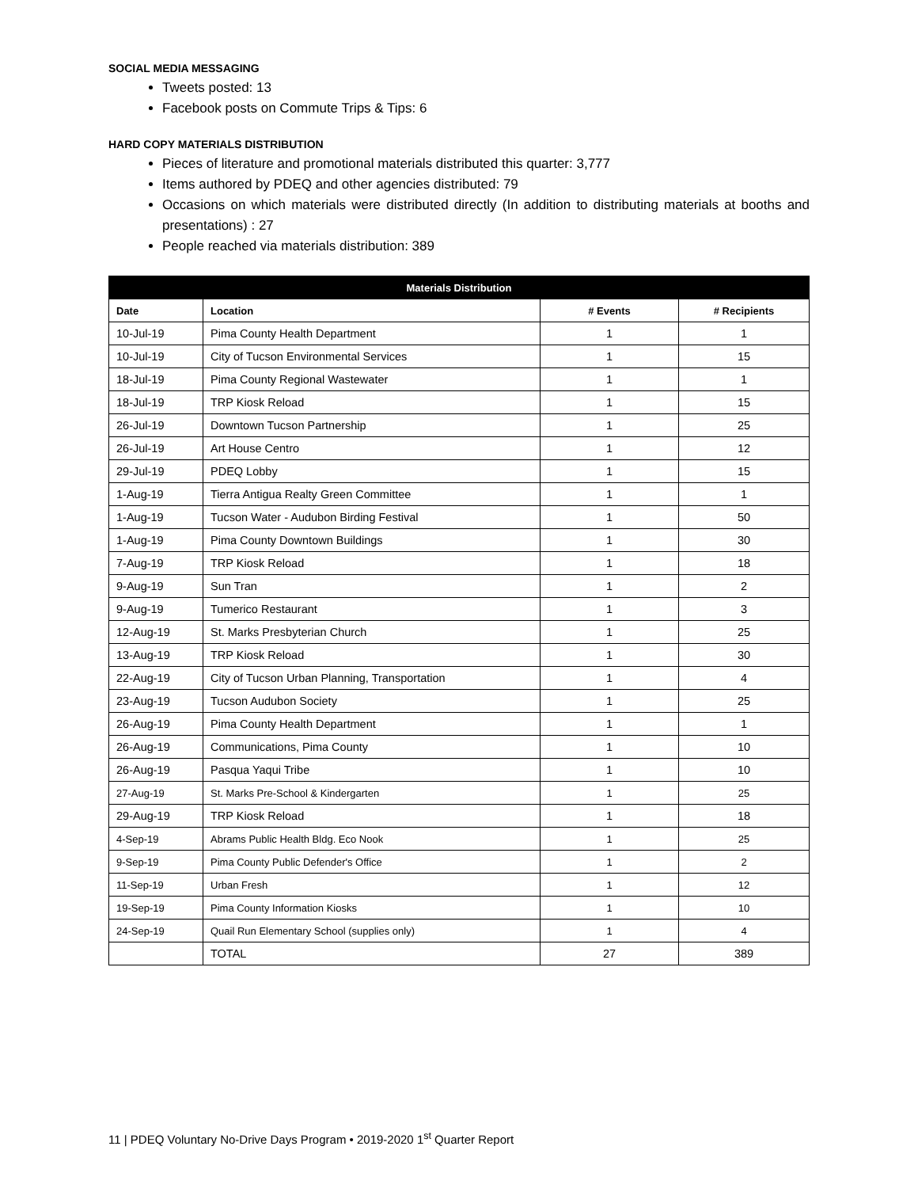SOCIAL MEDIA MESSAGING
Tweets posted: 13
Facebook posts on Commute Trips & Tips: 6
HARD COPY MATERIALS DISTRIBUTION
Pieces of literature and promotional materials distributed this quarter: 3,777
Items authored by PDEQ and other agencies distributed: 79
Occasions on which materials were distributed directly (In addition to distributing materials at booths and presentations) : 27
People reached via materials distribution: 389
| Materials Distribution | | | |
| --- | --- | --- | --- |
| Date | Location | # Events | # Recipients |
| 10-Jul-19 | Pima County Health Department | 1 | 1 |
| 10-Jul-19 | City of Tucson Environmental Services | 1 | 15 |
| 18-Jul-19 | Pima County Regional Wastewater | 1 | 1 |
| 18-Jul-19 | TRP Kiosk Reload | 1 | 15 |
| 26-Jul-19 | Downtown Tucson Partnership | 1 | 25 |
| 26-Jul-19 | Art House Centro | 1 | 12 |
| 29-Jul-19 | PDEQ Lobby | 1 | 15 |
| 1-Aug-19 | Tierra Antigua Realty Green Committee | 1 | 1 |
| 1-Aug-19 | Tucson Water - Audubon Birding Festival | 1 | 50 |
| 1-Aug-19 | Pima County Downtown Buildings | 1 | 30 |
| 7-Aug-19 | TRP Kiosk Reload | 1 | 18 |
| 9-Aug-19 | Sun Tran | 1 | 2 |
| 9-Aug-19 | Tumerico Restaurant | 1 | 3 |
| 12-Aug-19 | St. Marks Presbyterian Church | 1 | 25 |
| 13-Aug-19 | TRP Kiosk Reload | 1 | 30 |
| 22-Aug-19 | City of Tucson Urban Planning, Transportation | 1 | 4 |
| 23-Aug-19 | Tucson Audubon Society | 1 | 25 |
| 26-Aug-19 | Pima County Health Department | 1 | 1 |
| 26-Aug-19 | Communications, Pima County | 1 | 10 |
| 26-Aug-19 | Pasqua Yaqui Tribe | 1 | 10 |
| 27-Aug-19 | St. Marks Pre-School & Kindergarten | 1 | 25 |
| 29-Aug-19 | TRP Kiosk Reload | 1 | 18 |
| 4-Sep-19 | Abrams Public Health Bldg. Eco Nook | 1 | 25 |
| 9-Sep-19 | Pima County Public Defender's Office | 1 | 2 |
| 11-Sep-19 | Urban Fresh | 1 | 12 |
| 19-Sep-19 | Pima County Information Kiosks | 1 | 10 |
| 24-Sep-19 | Quail Run Elementary School (supplies only) | 1 | 4 |
| | TOTAL | 27 | 389 |
11 | PDEQ Voluntary No-Drive Days Program • 2019-2020 1<sup>st</sup> Quarter Report